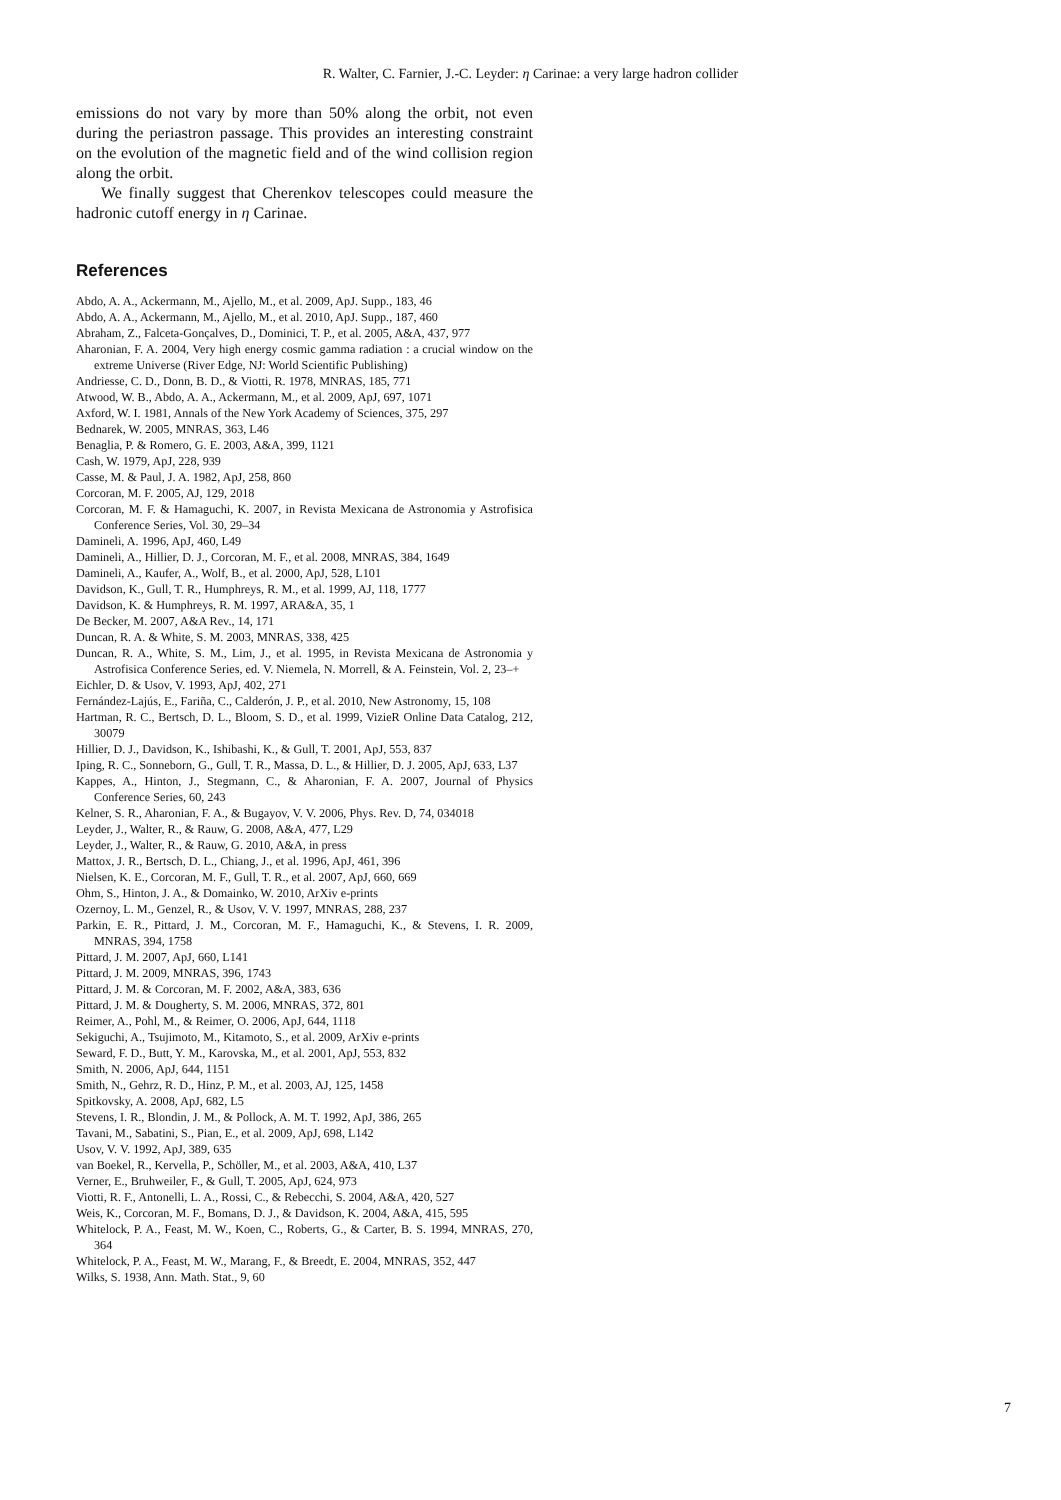R. Walter, C. Farnier, J.-C. Leyder: η Carinae: a very large hadron collider
emissions do not vary by more than 50% along the orbit, not even during the periastron passage. This provides an interesting constraint on the evolution of the magnetic field and of the wind collision region along the orbit.
We finally suggest that Cherenkov telescopes could measure the hadronic cutoff energy in η Carinae.
References
Abdo, A. A., Ackermann, M., Ajello, M., et al. 2009, ApJ. Supp., 183, 46
Abdo, A. A., Ackermann, M., Ajello, M., et al. 2010, ApJ. Supp., 187, 460
Abraham, Z., Falceta-Gonçalves, D., Dominici, T. P., et al. 2005, A&A, 437, 977
Aharonian, F. A. 2004, Very high energy cosmic gamma radiation : a crucial window on the extreme Universe (River Edge, NJ: World Scientific Publishing)
Andriesse, C. D., Donn, B. D., & Viotti, R. 1978, MNRAS, 185, 771
Atwood, W. B., Abdo, A. A., Ackermann, M., et al. 2009, ApJ, 697, 1071
Axford, W. I. 1981, Annals of the New York Academy of Sciences, 375, 297
Bednarek, W. 2005, MNRAS, 363, L46
Benaglia, P. & Romero, G. E. 2003, A&A, 399, 1121
Cash, W. 1979, ApJ, 228, 939
Casse, M. & Paul, J. A. 1982, ApJ, 258, 860
Corcoran, M. F. 2005, AJ, 129, 2018
Corcoran, M. F. & Hamaguchi, K. 2007, in Revista Mexicana de Astronomia y Astrofisica Conference Series, Vol. 30, 29–34
Damineli, A. 1996, ApJ, 460, L49
Damineli, A., Hillier, D. J., Corcoran, M. F., et al. 2008, MNRAS, 384, 1649
Damineli, A., Kaufer, A., Wolf, B., et al. 2000, ApJ, 528, L101
Davidson, K., Gull, T. R., Humphreys, R. M., et al. 1999, AJ, 118, 1777
Davidson, K. & Humphreys, R. M. 1997, ARA&A, 35, 1
De Becker, M. 2007, A&A Rev., 14, 171
Duncan, R. A. & White, S. M. 2003, MNRAS, 338, 425
Duncan, R. A., White, S. M., Lim, J., et al. 1995, in Revista Mexicana de Astronomia y Astrofisica Conference Series, ed. V. Niemela, N. Morrell, & A. Feinstein, Vol. 2, 23–+
Eichler, D. & Usov, V. 1993, ApJ, 402, 271
Fernández-Lajús, E., Fariña, C., Calderón, J. P., et al. 2010, New Astronomy, 15, 108
Hartman, R. C., Bertsch, D. L., Bloom, S. D., et al. 1999, VizieR Online Data Catalog, 212, 30079
Hillier, D. J., Davidson, K., Ishibashi, K., & Gull, T. 2001, ApJ, 553, 837
Iping, R. C., Sonneborn, G., Gull, T. R., Massa, D. L., & Hillier, D. J. 2005, ApJ, 633, L37
Kappes, A., Hinton, J., Stegmann, C., & Aharonian, F. A. 2007, Journal of Physics Conference Series, 60, 243
Kelner, S. R., Aharonian, F. A., & Bugayov, V. V. 2006, Phys. Rev. D, 74, 034018
Leyder, J., Walter, R., & Rauw, G. 2008, A&A, 477, L29
Leyder, J., Walter, R., & Rauw, G. 2010, A&A, in press
Mattox, J. R., Bertsch, D. L., Chiang, J., et al. 1996, ApJ, 461, 396
Nielsen, K. E., Corcoran, M. F., Gull, T. R., et al. 2007, ApJ, 660, 669
Ohm, S., Hinton, J. A., & Domainko, W. 2010, ArXiv e-prints
Ozernoy, L. M., Genzel, R., & Usov, V. V. 1997, MNRAS, 288, 237
Parkin, E. R., Pittard, J. M., Corcoran, M. F., Hamaguchi, K., & Stevens, I. R. 2009, MNRAS, 394, 1758
Pittard, J. M. 2007, ApJ, 660, L141
Pittard, J. M. 2009, MNRAS, 396, 1743
Pittard, J. M. & Corcoran, M. F. 2002, A&A, 383, 636
Pittard, J. M. & Dougherty, S. M. 2006, MNRAS, 372, 801
Reimer, A., Pohl, M., & Reimer, O. 2006, ApJ, 644, 1118
Sekiguchi, A., Tsujimoto, M., Kitamoto, S., et al. 2009, ArXiv e-prints
Seward, F. D., Butt, Y. M., Karovska, M., et al. 2001, ApJ, 553, 832
Smith, N. 2006, ApJ, 644, 1151
Smith, N., Gehrz, R. D., Hinz, P. M., et al. 2003, AJ, 125, 1458
Spitkovsky, A. 2008, ApJ, 682, L5
Stevens, I. R., Blondin, J. M., & Pollock, A. M. T. 1992, ApJ, 386, 265
Tavani, M., Sabatini, S., Pian, E., et al. 2009, ApJ, 698, L142
Usov, V. V. 1992, ApJ, 389, 635
van Boekel, R., Kervella, P., Schöller, M., et al. 2003, A&A, 410, L37
Verner, E., Bruhweiler, F., & Gull, T. 2005, ApJ, 624, 973
Viotti, R. F., Antonelli, L. A., Rossi, C., & Rebecchi, S. 2004, A&A, 420, 527
Weis, K., Corcoran, M. F., Bomans, D. J., & Davidson, K. 2004, A&A, 415, 595
Whitelock, P. A., Feast, M. W., Koen, C., Roberts, G., & Carter, B. S. 1994, MNRAS, 270, 364
Whitelock, P. A., Feast, M. W., Marang, F., & Breedt, E. 2004, MNRAS, 352, 447
Wilks, S. 1938, Ann. Math. Stat., 9, 60
7